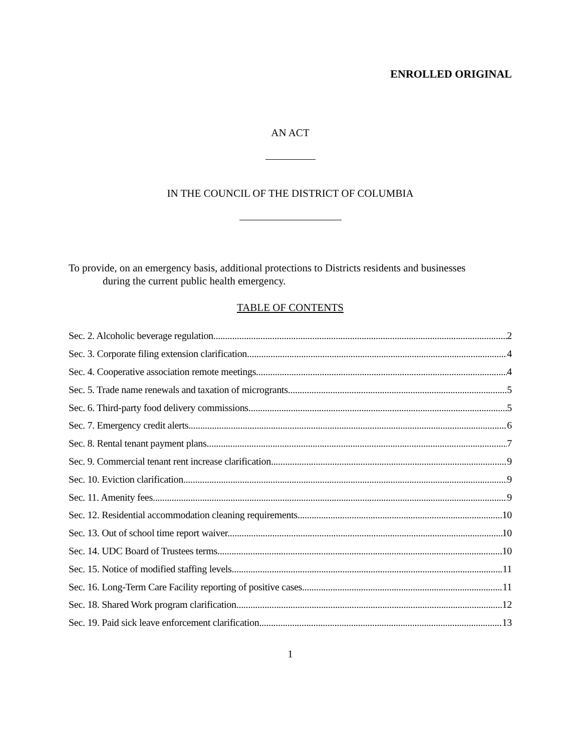ENROLLED ORIGINAL
AN ACT
IN THE COUNCIL OF THE DISTRICT OF COLUMBIA
To provide, on an emergency basis, additional protections to Districts residents and businesses
during the current public health emergency.
TABLE OF CONTENTS
Sec. 2. Alcoholic beverage regulation. 2
Sec. 3. Corporate filing extension clarification. 4
Sec. 4. Cooperative association remote meetings. 4
Sec. 5. Trade name renewals and taxation of microgrants. 5
Sec. 6. Third-party food delivery commissions. 5
Sec. 7. Emergency credit alerts 6
Sec. 8. Rental tenant payment plans. 7
Sec. 9. Commercial tenant rent increase clarification. 9
Sec. 10. Eviction clarification 9
Sec. 11. Amenity fees. 9
Sec. 12. Residential accommodation cleaning requirements. 10
Sec. 13. Out of school time report waiver. 10
Sec. 14. UDC Board of Trustees terms. 10
Sec. 15. Notice of modified staffing levels. 11
Sec. 16. Long-Term Care Facility reporting of positive cases. 11
Sec. 18. Shared Work program clarification 12
Sec. 19. Paid sick leave enforcement clarification. 13
1